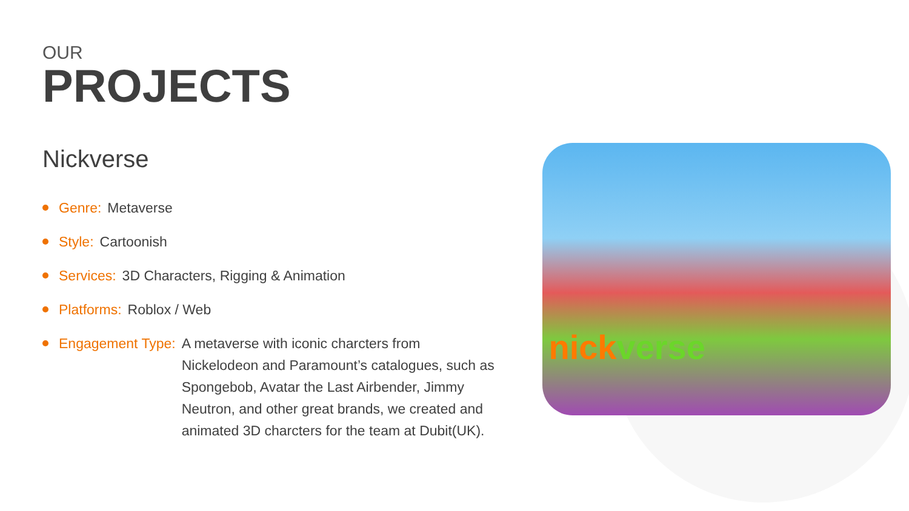OUR
PROJECTS
Nickverse
Genre: Metaverse
Style: Cartoonish
Services: 3D Characters, Rigging & Animation
Platforms: Roblox / Web
Engagement Type: A metaverse with iconic charcters from Nickelodeon and Paramount’s catalogues, such as Spongebob, Avatar the Last Airbender, Jimmy Neutron, and other great brands, we created and animated 3D charcters for the team at Dubit(UK).
nickverse